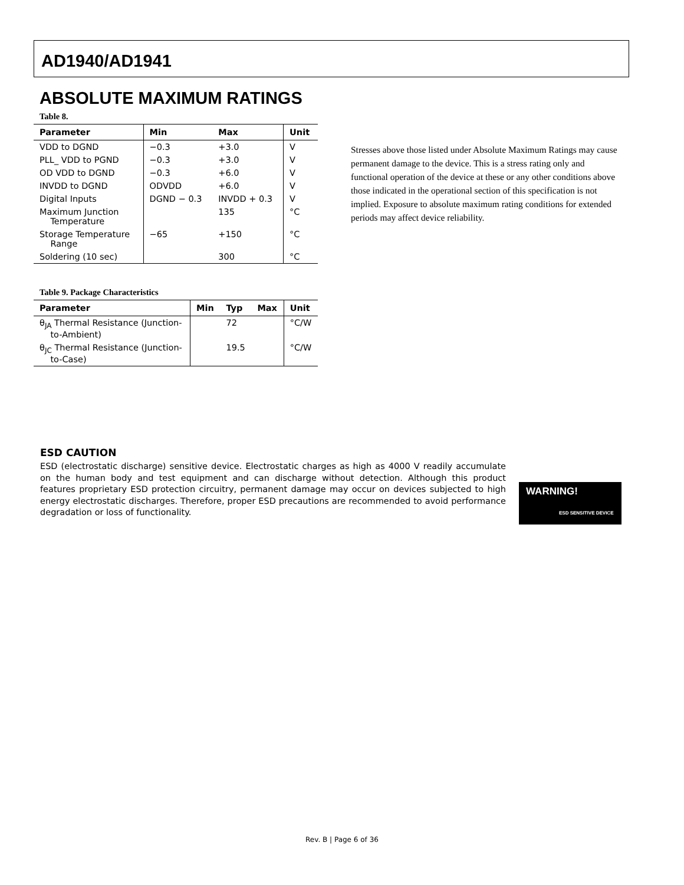AD1940/AD1941
ABSOLUTE MAXIMUM RATINGS
Table 8.
| Parameter | Min | Max | Unit |
| --- | --- | --- | --- |
| VDD to DGND | −0.3 | +3.0 | V |
| PLL_ VDD to PGND | −0.3 | +3.0 | V |
| OD VDD to DGND | −0.3 | +6.0 | V |
| INVDD to DGND | ODVDD | +6.0 | V |
| Digital Inputs | DGND − 0.3 | INVDD + 0.3 | V |
| Maximum Junction Temperature | | 135 | °C |
| Storage Temperature Range | −65 | +150 | °C |
| Soldering (10 sec) | | 300 | °C |
Table 9. Package Characteristics
| Parameter | Min | Typ | Max | Unit |
| --- | --- | --- | --- | --- |
| θ<sub>JA</sub> Thermal Resistance (Junction- to-Ambient) | | 72 | | °C/W |
| θ<sub>JC</sub> Thermal Resistance (Junction- to-Case) | | 19.5 | | °C/W |
Stresses above those listed under Absolute Maximum Ratings may cause permanent damage to the device. This is a stress rating only and functional operation of the device at these or any other conditions above those indicated in the operational section of this specification is not implied. Exposure to absolute maximum rating conditions for extended periods may affect device reliability.
ESD CAUTION
ESD (electrostatic discharge) sensitive device. Electrostatic charges as high as 4000 V readily accumulate on the human body and test equipment and can discharge without detection. Although this product features proprietary ESD protection circuitry, permanent damage may occur on devices subjected to high energy electrostatic discharges. Therefore, proper ESD precautions are recommended to avoid performance degradation or loss of functionality.
WARNING!
ESD SENSITIVE DEVICE
Rev. B | Page 6 of 36